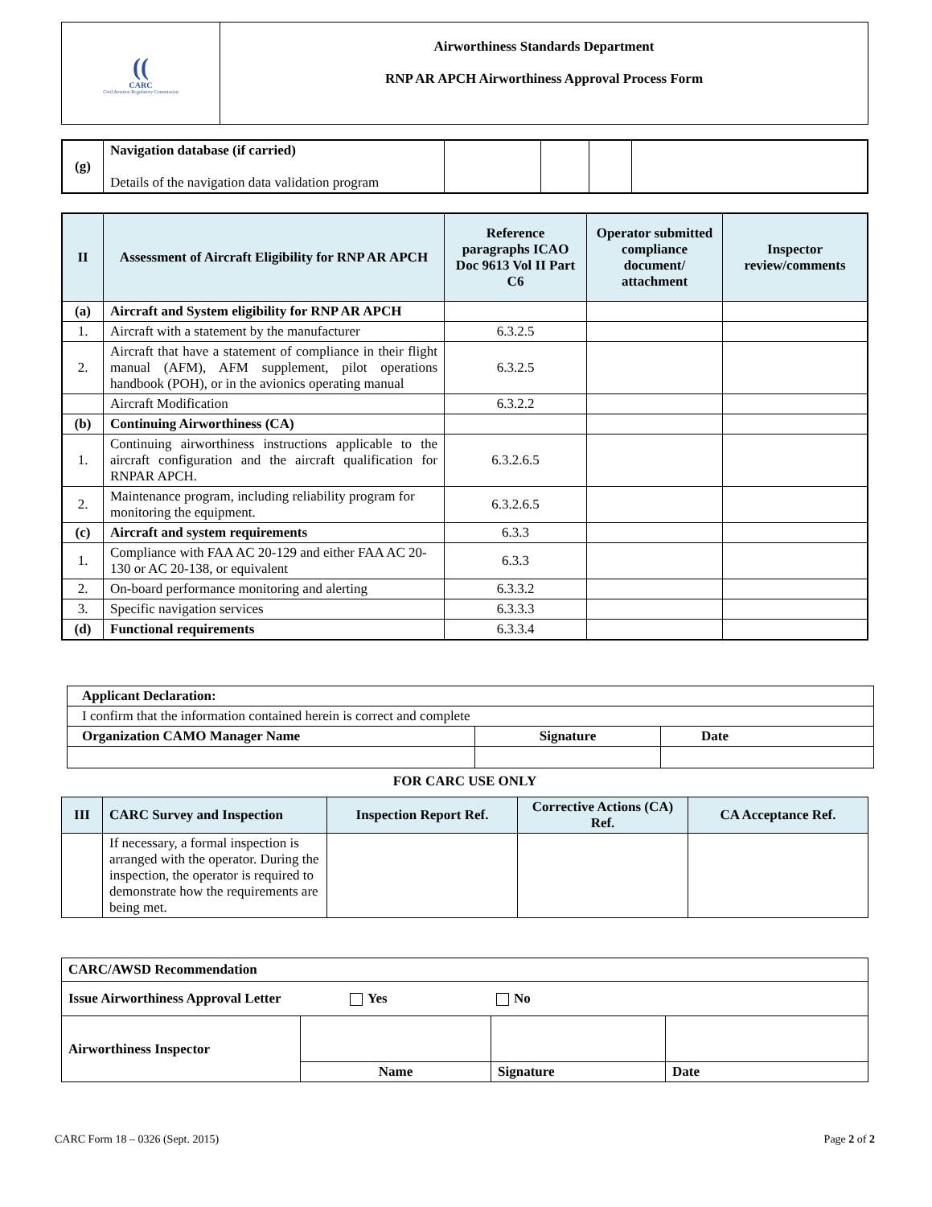| (( CARC Civil Aviation Regulatory Commission | Airworthiness Standards Department RNP AR APCH Airworthiness Approval Process Form |
| (g) | Navigation database (if carried) Details of the navigation data validation program | | | | |
| II | Assessment of Aircraft Eligibility for RNP AR APCH | Reference paragraphs ICAO Doc 9613 Vol II Part C6 | Operator submitted compliance document/ attachment | Inspector review/comments |
| --- | --- | --- | --- | --- |
| (a) | Aircraft and System eligibility for RNP AR APCH | | | |
| 1. | Aircraft with a statement by the manufacturer | 6.3.2.5 | | |
| 2. | Aircraft that have a statement of compliance in their flight manual (AFM), AFM supplement, pilot operations handbook (POH), or in the avionics operating manual | 6.3.2.5 | | |
| | Aircraft Modification | 6.3.2.2 | | |
| (b) | Continuing Airworthiness (CA) | | | |
| 1. | Continuing airworthiness instructions applicable to the aircraft configuration and the aircraft qualification for RNPAR APCH. | 6.3.2.6.5 | | |
| 2. | Maintenance program, including reliability program for monitoring the equipment. | 6.3.2.6.5 | | |
| (c) | Aircraft and system requirements | 6.3.3 | | |
| 1. | Compliance with FAA AC 20-129 and either FAA AC 20-130 or AC 20-138, or equivalent | 6.3.3 | | |
| 2. | On-board performance monitoring and alerting | 6.3.3.2 | | |
| 3. | Specific navigation services | 6.3.3.3 | | |
| (d) | Functional requirements | 6.3.3.4 | | |
| Applicant Declaration: | | |
| I confirm that the information contained herein is correct and complete | | |
| Organization CAMO Manager Name | Signature | Date |
FOR CARC USE ONLY
| III | CARC Survey and Inspection | Inspection Report Ref. | Corrective Actions (CA) Ref. | CA Acceptance Ref. |
| --- | --- | --- | --- | --- |
| | If necessary, a formal inspection is arranged with the operator. During the inspection, the operator is required to demonstrate how the requirements are being met. | | | |
| CARC/AWSD Recommendation | | | |
| Issue Airworthiness Approval Letter Yes No | | | |
| Airworthiness Inspector | | | |
| | Name | Signature | Date |
CARC Form 18 – 0326 (Sept. 2015) Page 2 of 2